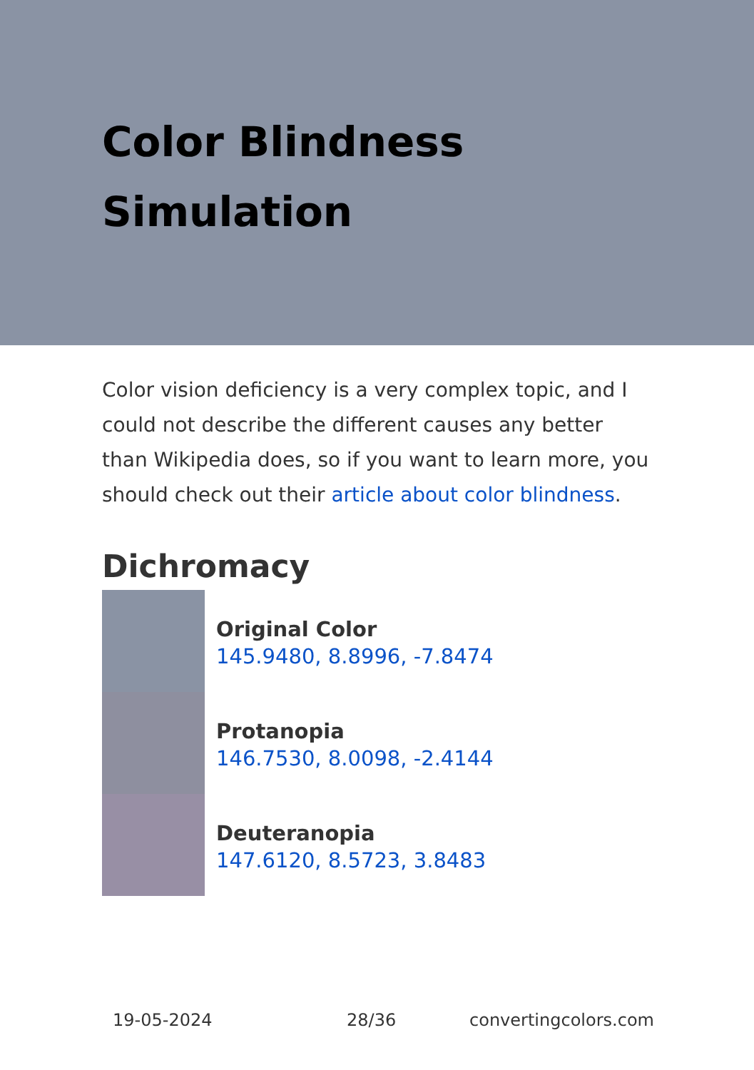Color Blindness Simulation
Color vision deficiency is a very complex topic, and I could not describe the different causes any better than Wikipedia does, so if you want to learn more, you should check out their article about color blindness.
Dichromacy
Original Color
145.9480, 8.8996, -7.8474
Protanopia
146.7530, 8.0098, -2.4144
Deuteranopia
147.6120, 8.5723, 3.8483
19-05-2024 28/36 convertingcolors.com